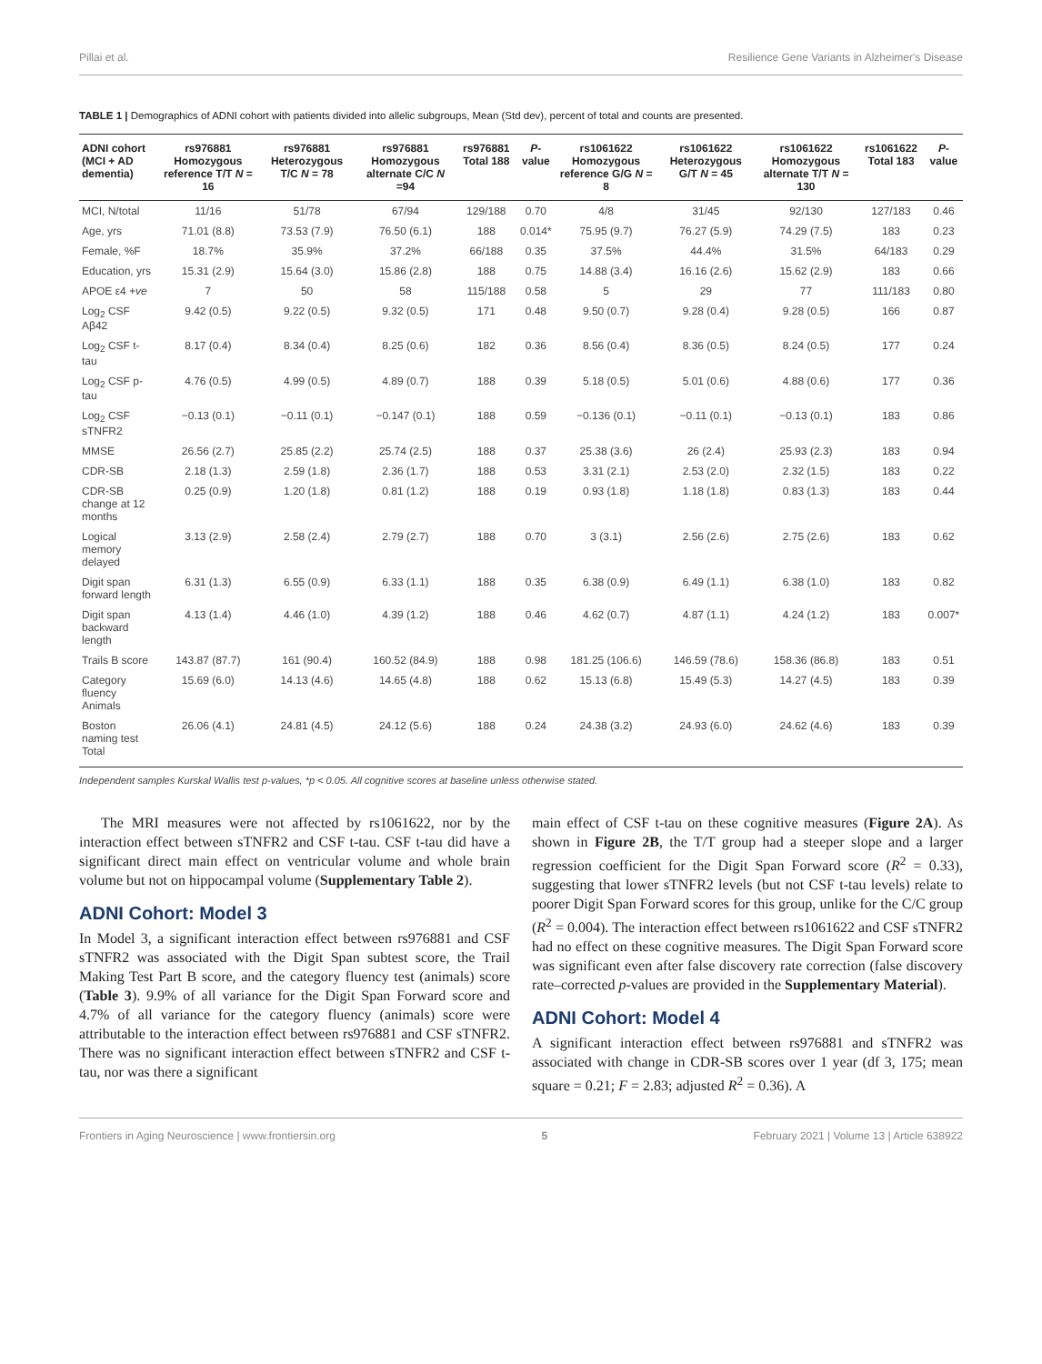Pillai et al. Resilience Gene Variants in Alzheimer's Disease
TABLE 1 | Demographics of ADNI cohort with patients divided into allelic subgroups, Mean (Std dev), percent of total and counts are presented.
| ADNI cohort (MCI + AD dementia) | rs976881 Homozygous reference T/T N = 16 | rs976881 Heterozygous T/C N = 78 | rs976881 Homozygous alternate C/C N =94 | rs976881 Total 188 | P -value | rs1061622 Homozygous reference G/G N = 8 | rs1061622 Heterozygous G/T N = 45 | rs1061622 Homozygous alternate T/T N = 130 | rs1061622 Total 183 | P -value |
| --- | --- | --- | --- | --- | --- | --- | --- | --- | --- | --- |
| MCI, N/total | 11/16 | 51/78 | 67/94 | 129/188 | 0.70 | 4/8 | 31/45 | 92/130 | 127/183 | 0.46 |
| Age, yrs | 71.01 (8.8) | 73.53 (7.9) | 76.50 (6.1) | 188 | 0.014* | 75.95 (9.7) | 76.27 (5.9) | 74.29 (7.5) | 183 | 0.23 |
| Female, %F | 18.7% | 35.9% | 37.2% | 66/188 | 0.35 | 37.5% | 44.4% | 31.5% | 64/183 | 0.29 |
| Education, yrs | 15.31 (2.9) | 15.64 (3.0) | 15.86 (2.8) | 188 | 0.75 | 14.88 (3.4) | 16.16 (2.6) | 15.62 (2.9) | 183 | 0.66 |
| APOE ε4 +ve | 7 | 50 | 58 | 115/188 | 0.58 | 5 | 29 | 77 | 111/183 | 0.80 |
| Log<sub>2</sub> CSF Aβ42 | 9.42 (0.5) | 9.22 (0.5) | 9.32 (0.5) | 171 | 0.48 | 9.50 (0.7) | 9.28 (0.4) | 9.28 (0.5) | 166 | 0.87 |
| Log<sub>2</sub> CSF t-tau | 8.17 (0.4) | 8.34 (0.4) | 8.25 (0.6) | 182 | 0.36 | 8.56 (0.4) | 8.36 (0.5) | 8.24 (0.5) | 177 | 0.24 |
| Log<sub>2</sub> CSF p-tau | 4.76 (0.5) | 4.99 (0.5) | 4.89 (0.7) | 188 | 0.39 | 5.18 (0.5) | 5.01 (0.6) | 4.88 (0.6) | 177 | 0.36 |
| Log<sub>2</sub> CSF sTNFR2 | −0.13 (0.1) | −0.11 (0.1) | −0.147 (0.1) | 188 | 0.59 | −0.136 (0.1) | −0.11 (0.1) | −0.13 (0.1) | 183 | 0.86 |
| MMSE | 26.56 (2.7) | 25.85 (2.2) | 25.74 (2.5) | 188 | 0.37 | 25.38 (3.6) | 26 (2.4) | 25.93 (2.3) | 183 | 0.94 |
| CDR-SB | 2.18 (1.3) | 2.59 (1.8) | 2.36 (1.7) | 188 | 0.53 | 3.31 (2.1) | 2.53 (2.0) | 2.32 (1.5) | 183 | 0.22 |
| CDR-SB change at 12 months | 0.25 (0.9) | 1.20 (1.8) | 0.81 (1.2) | 188 | 0.19 | 0.93 (1.8) | 1.18 (1.8) | 0.83 (1.3) | 183 | 0.44 |
| Logical memory delayed | 3.13 (2.9) | 2.58 (2.4) | 2.79 (2.7) | 188 | 0.70 | 3 (3.1) | 2.56 (2.6) | 2.75 (2.6) | 183 | 0.62 |
| Digit span forward length | 6.31 (1.3) | 6.55 (0.9) | 6.33 (1.1) | 188 | 0.35 | 6.38 (0.9) | 6.49 (1.1) | 6.38 (1.0) | 183 | 0.82 |
| Digit span backward length | 4.13 (1.4) | 4.46 (1.0) | 4.39 (1.2) | 188 | 0.46 | 4.62 (0.7) | 4.87 (1.1) | 4.24 (1.2) | 183 | 0.007* |
| Trails B score | 143.87 (87.7) | 161 (90.4) | 160.52 (84.9) | 188 | 0.98 | 181.25 (106.6) | 146.59 (78.6) | 158.36 (86.8) | 183 | 0.51 |
| Category fluency Animals | 15.69 (6.0) | 14.13 (4.6) | 14.65 (4.8) | 188 | 0.62 | 15.13 (6.8) | 15.49 (5.3) | 14.27 (4.5) | 183 | 0.39 |
| Boston naming test Total | 26.06 (4.1) | 24.81 (4.5) | 24.12 (5.6) | 188 | 0.24 | 24.38 (3.2) | 24.93 (6.0) | 24.62 (4.6) | 183 | 0.39 |
Independent samples Kurskal Wallis test p-values, *p < 0.05. All cognitive scores at baseline unless otherwise stated.
The MRI measures were not affected by rs1061622, nor by the interaction effect between sTNFR2 and CSF t-tau. CSF t-tau did have a significant direct main effect on ventricular volume and whole brain volume but not on hippocampal volume (Supplementary Table 2).
ADNI Cohort: Model 3
In Model 3, a significant interaction effect between rs976881 and CSF sTNFR2 was associated with the Digit Span subtest score, the Trail Making Test Part B score, and the category fluency test (animals) score (Table 3). 9.9% of all variance for the Digit Span Forward score and 4.7% of all variance for the category fluency (animals) score were attributable to the interaction effect between rs976881 and CSF sTNFR2. There was no significant interaction effect between sTNFR2 and CSF t-tau, nor was there a significant
main effect of CSF t-tau on these cognitive measures (Figure 2A). As shown in Figure 2B, the T/T group had a steeper slope and a larger regression coefficient for the Digit Span Forward score (R<sup>2</sup> = 0.33), suggesting that lower sTNFR2 levels (but not CSF t-tau levels) relate to poorer Digit Span Forward scores for this group, unlike for the C/C group (R<sup>2</sup> = 0.004). The interaction effect between rs1061622 and CSF sTNFR2 had no effect on these cognitive measures. The Digit Span Forward score was significant even after false discovery rate correction (false discovery rate–corrected p-values are provided in the Supplementary Material).
ADNI Cohort: Model 4
A significant interaction effect between rs976881 and sTNFR2 was associated with change in CDR-SB scores over 1 year (df 3, 175; mean square = 0.21; F = 2.83; adjusted R<sup>2</sup> = 0.36). A
Frontiers in Aging Neuroscience | www.frontiersin.org 5 February 2021 | Volume 13 | Article 638922